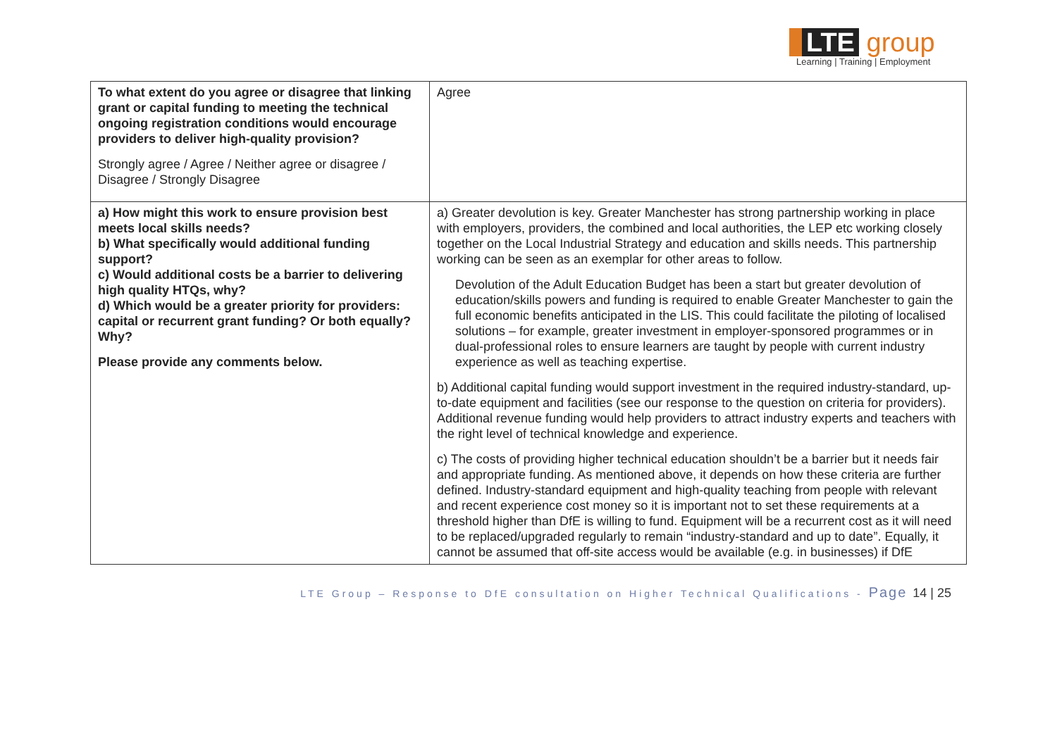LTE group
Learning | Training | Employment
| To what extent do you agree or disagree that linking grant or capital funding to meeting the technical ongoing registration conditions would encourage providers to deliver high-quality provision? Strongly agree / Agree / Neither agree or disagree / Disagree / Strongly Disagree | Agree |
| a) How might this work to ensure provision best meets local skills needs? b) What specifically would additional funding support? c) Would additional costs be a barrier to delivering high quality HTQs, why? d) Which would be a greater priority for providers: capital or recurrent grant funding? Or both equally? Why? Please provide any comments below. | a) Greater devolution is key. Greater Manchester has strong partnership working in place with employers, providers, the combined and local authorities, the LEP etc working closely together on the Local Industrial Strategy and education and skills needs. This partnership working can be seen as an exemplar for other areas to follow. Devolution of the Adult Education Budget has been a start but greater devolution of education/skills powers and funding is required to enable Greater Manchester to gain the full economic benefits anticipated in the LIS. This could facilitate the piloting of localised solutions – for example, greater investment in employer-sponsored programmes or in dual-professional roles to ensure learners are taught by people with current industry experience as well as teaching expertise. b) Additional capital funding would support investment in the required industry-standard, up-to-date equipment and facilities (see our response to the question on criteria for providers). Additional revenue funding would help providers to attract industry experts and teachers with the right level of technical knowledge and experience. c) The costs of providing higher technical education shouldn’t be a barrier but it needs fair and appropriate funding. As mentioned above, it depends on how these criteria are further defined. Industry-standard equipment and high-quality teaching from people with relevant and recent experience cost money so it is important not to set these requirements at a threshold higher than DfE is willing to fund. Equipment will be a recurrent cost as it will need to be replaced/upgraded regularly to remain “industry-standard and up to date”. Equally, it cannot be assumed that off-site access would be available (e.g. in businesses) if DfE |
LTE Group – Response to DfE consultation on Higher Technical Qualifications - Page 14 | 25